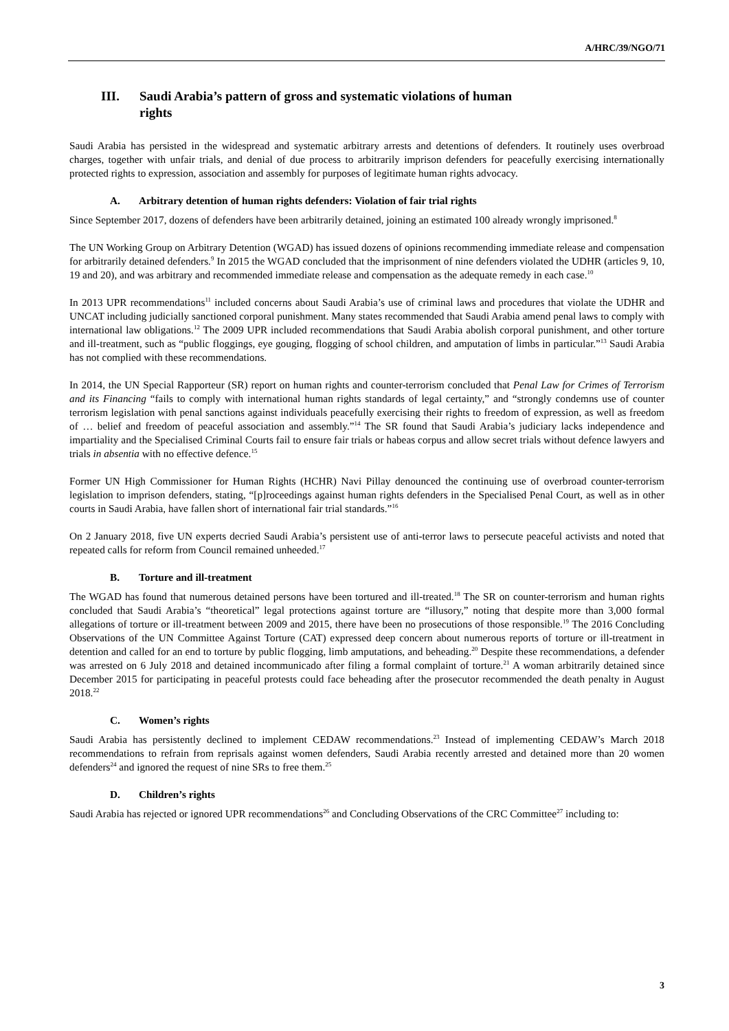A/HRC/39/NGO/71
III. Saudi Arabia’s pattern of gross and systematic violations of human
rights
Saudi Arabia has persisted in the widespread and systematic arbitrary arrests and detentions of defenders. It routinely uses overbroad charges, together with unfair trials, and denial of due process to arbitrarily imprison defenders for peacefully exercising internationally protected rights to expression, association and assembly for purposes of legitimate human rights advocacy.
A. Arbitrary detention of human rights defenders: Violation of fair trial rights
Since September 2017, dozens of defenders have been arbitrarily detained, joining an estimated 100 already wrongly imprisoned.<sup>8</sup>
The UN Working Group on Arbitrary Detention (WGAD) has issued dozens of opinions recommending immediate release and compensation for arbitrarily detained defenders.<sup>9</sup> In 2015 the WGAD concluded that the imprisonment of nine defenders violated the UDHR (articles 9, 10, 19 and 20), and was arbitrary and recommended immediate release and compensation as the adequate remedy in each case.<sup>10</sup>
In 2013 UPR recommendations<sup>11</sup> included concerns about Saudi Arabia’s use of criminal laws and procedures that violate the UDHR and UNCAT including judicially sanctioned corporal punishment. Many states recommended that Saudi Arabia amend penal laws to comply with international law obligations.<sup>12</sup> The 2009 UPR included recommendations that Saudi Arabia abolish corporal punishment, and other torture and ill-treatment, such as “public floggings, eye gouging, flogging of school children, and amputation of limbs in particular.”<sup>13</sup> Saudi Arabia has not complied with these recommendations.
In 2014, the UN Special Rapporteur (SR) report on human rights and counter-terrorism concluded that Penal Law for Crimes of Terrorism and its Financing “fails to comply with international human rights standards of legal certainty,” and “strongly condemns use of counter terrorism legislation with penal sanctions against individuals peacefully exercising their rights to freedom of expression, as well as freedom of … belief and freedom of peaceful association and assembly.”<sup>14</sup> The SR found that Saudi Arabia’s judiciary lacks independence and impartiality and the Specialised Criminal Courts fail to ensure fair trials or habeas corpus and allow secret trials without defence lawyers and trials in absentia with no effective defence.<sup>15</sup>
Former UN High Commissioner for Human Rights (HCHR) Navi Pillay denounced the continuing use of overbroad counter-terrorism legislation to imprison defenders, stating, “[p]roceedings against human rights defenders in the Specialised Penal Court, as well as in other courts in Saudi Arabia, have fallen short of international fair trial standards.”<sup>16</sup>
On 2 January 2018, five UN experts decried Saudi Arabia’s persistent use of anti-terror laws to persecute peaceful activists and noted that repeated calls for reform from Council remained unheeded.<sup>17</sup>
B. Torture and ill-treatment
The WGAD has found that numerous detained persons have been tortured and ill-treated.<sup>18</sup> The SR on counter-terrorism and human rights concluded that Saudi Arabia’s “theoretical” legal protections against torture are “illusory,” noting that despite more than 3,000 formal allegations of torture or ill-treatment between 2009 and 2015, there have been no prosecutions of those responsible.<sup>19</sup> The 2016 Concluding Observations of the UN Committee Against Torture (CAT) expressed deep concern about numerous reports of torture or ill-treatment in detention and called for an end to torture by public flogging, limb amputations, and beheading.<sup>20</sup> Despite these recommendations, a defender was arrested on 6 July 2018 and detained incommunicado after filing a formal complaint of torture.<sup>21</sup> A woman arbitrarily detained since December 2015 for participating in peaceful protests could face beheading after the prosecutor recommended the death penalty in August 2018.<sup>22</sup>
C. Women’s rights
Saudi Arabia has persistently declined to implement CEDAW recommendations.<sup>23</sup> Instead of implementing CEDAW’s March 2018 recommendations to refrain from reprisals against women defenders, Saudi Arabia recently arrested and detained more than 20 women defenders<sup>24</sup> and ignored the request of nine SRs to free them.<sup>25</sup>
D. Children’s rights
Saudi Arabia has rejected or ignored UPR recommendations<sup>26</sup> and Concluding Observations of the CRC Committee<sup>27</sup> including to:
3